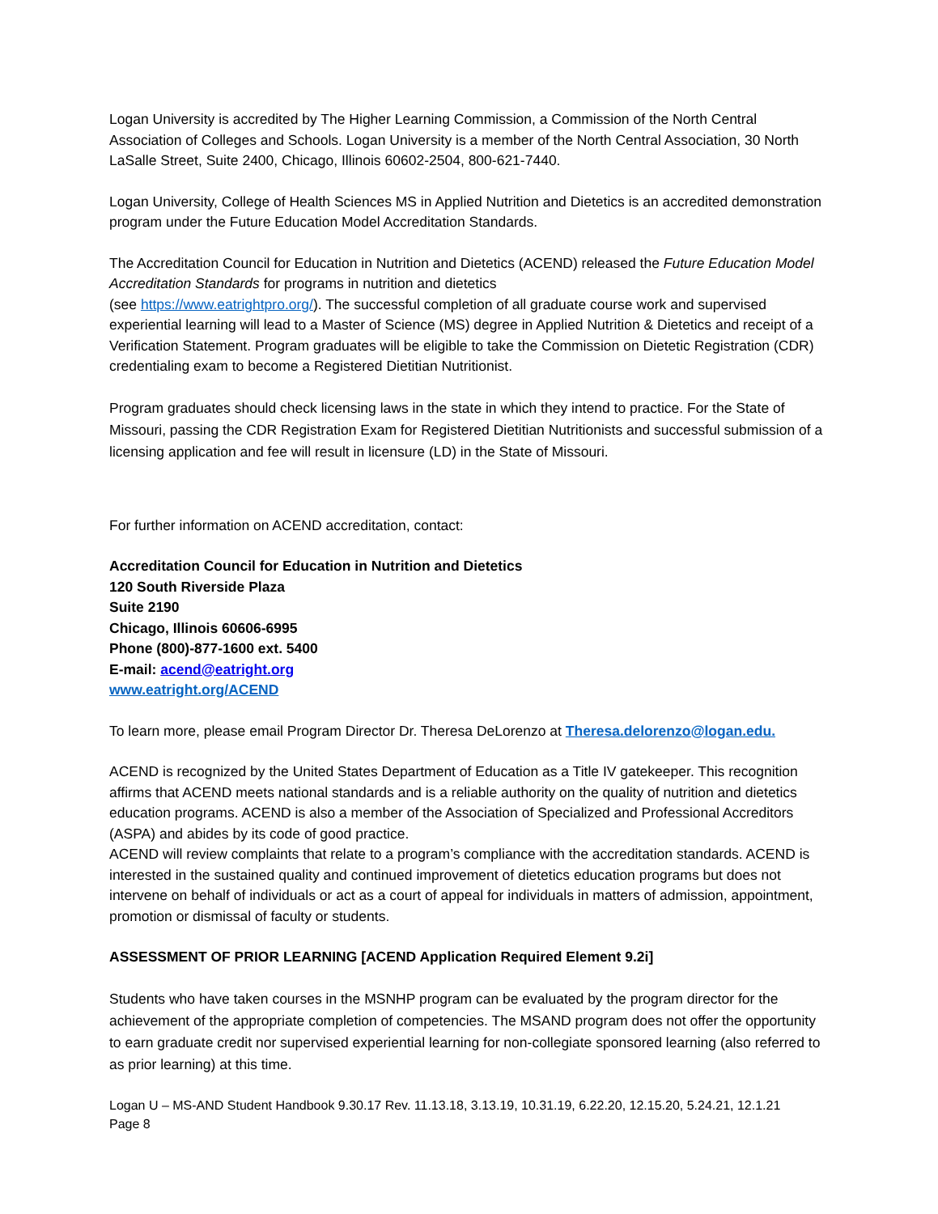Logan University is accredited by The Higher Learning Commission, a Commission of the North Central Association of Colleges and Schools. Logan University is a member of the North Central Association, 30 North LaSalle Street, Suite 2400, Chicago, Illinois 60602-2504, 800-621-7440.
Logan University, College of Health Sciences MS in Applied Nutrition and Dietetics is an accredited demonstration program under the Future Education Model Accreditation Standards.
The Accreditation Council for Education in Nutrition and Dietetics (ACEND) released the Future Education Model Accreditation Standards for programs in nutrition and dietetics
(see https://www.eatrightpro.org/). The successful completion of all graduate course work and supervised experiential learning will lead to a Master of Science (MS) degree in Applied Nutrition & Dietetics and receipt of a Verification Statement. Program graduates will be eligible to take the Commission on Dietetic Registration (CDR) credentialing exam to become a Registered Dietitian Nutritionist.
Program graduates should check licensing laws in the state in which they intend to practice. For the State of Missouri, passing the CDR Registration Exam for Registered Dietitian Nutritionists and successful submission of a licensing application and fee will result in licensure (LD) in the State of Missouri.
For further information on ACEND accreditation, contact:
Accreditation Council for Education in Nutrition and Dietetics
120 South Riverside Plaza
Suite 2190
Chicago, Illinois 60606-6995
Phone (800)-877-1600 ext. 5400
E-mail: acend@eatright.org
www.eatright.org/ACEND
To learn more, please email Program Director Dr. Theresa DeLorenzo at Theresa.delorenzo@logan.edu.
ACEND is recognized by the United States Department of Education as a Title IV gatekeeper. This recognition affirms that ACEND meets national standards and is a reliable authority on the quality of nutrition and dietetics education programs. ACEND is also a member of the Association of Specialized and Professional Accreditors (ASPA) and abides by its code of good practice.
ACEND will review complaints that relate to a program’s compliance with the accreditation standards. ACEND is interested in the sustained quality and continued improvement of dietetics education programs but does not intervene on behalf of individuals or act as a court of appeal for individuals in matters of admission, appointment, promotion or dismissal of faculty or students.
ASSESSMENT OF PRIOR LEARNING [ACEND Application Required Element 9.2i]
Students who have taken courses in the MSNHP program can be evaluated by the program director for the achievement of the appropriate completion of competencies. The MSAND program does not offer the opportunity to earn graduate credit nor supervised experiential learning for non-collegiate sponsored learning (also referred to as prior learning) at this time.
Logan U – MS-AND Student Handbook 9.30.17 Rev. 11.13.18, 3.13.19, 10.31.19, 6.22.20, 12.15.20, 5.24.21, 12.1.21
Page 8